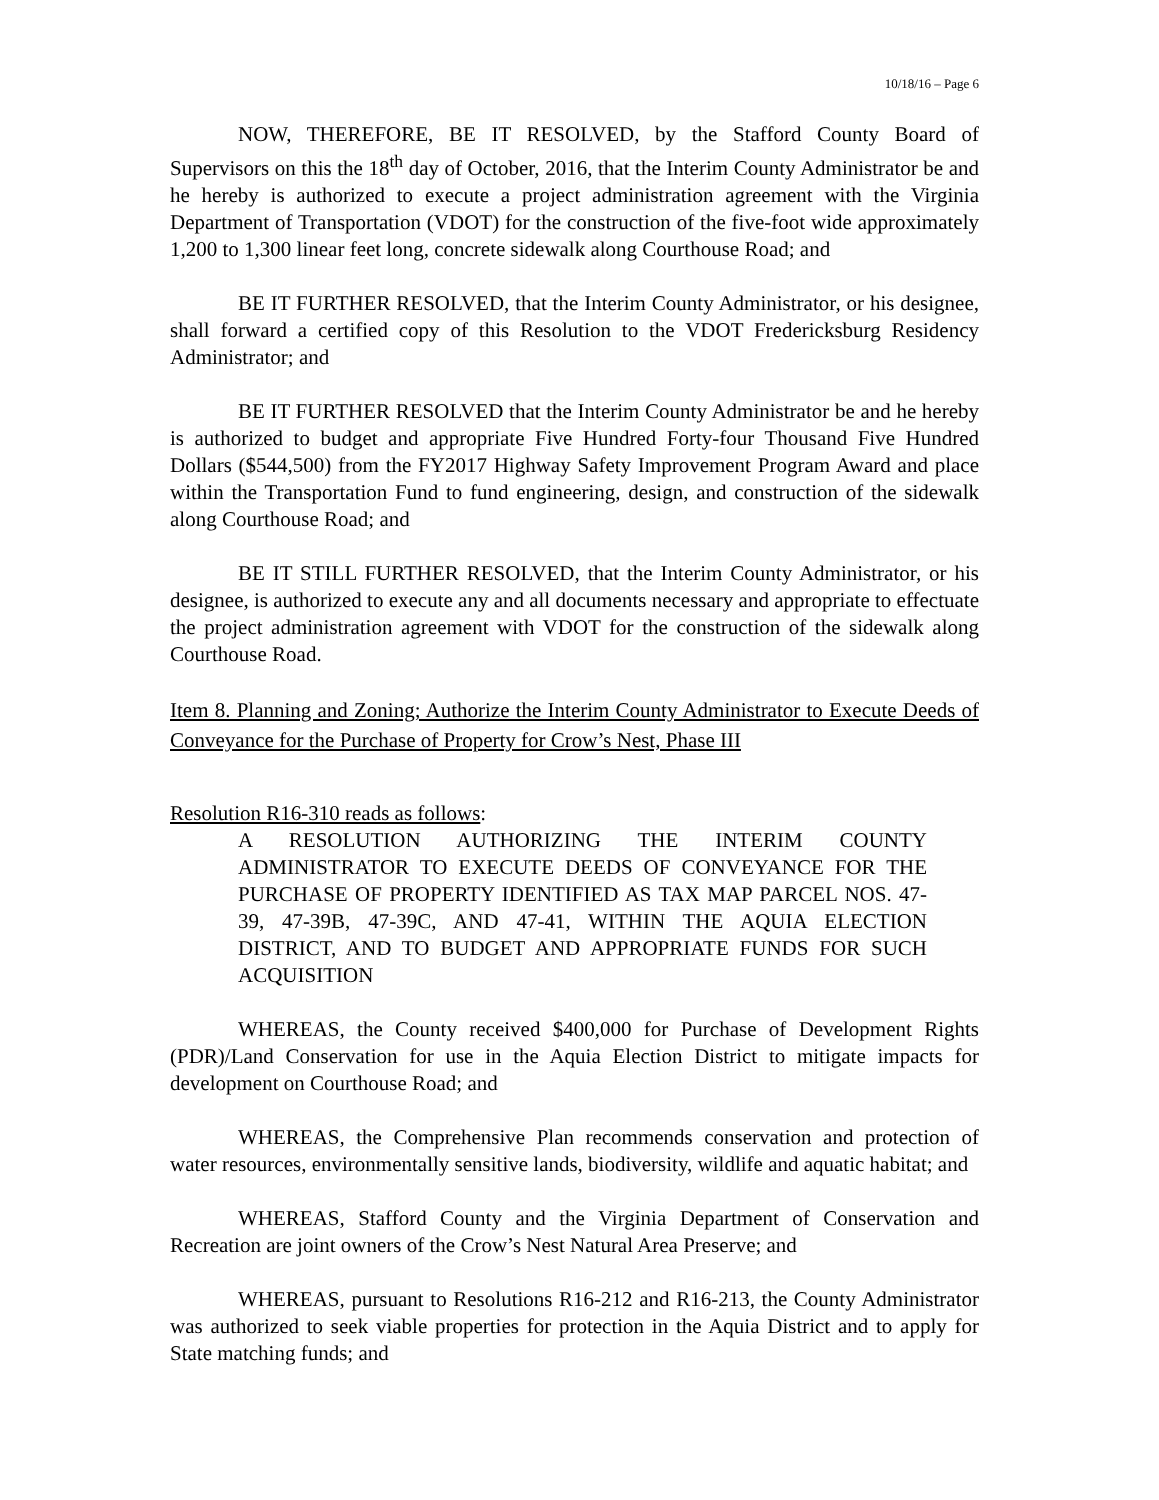10/18/16 – Page 6
NOW, THEREFORE, BE IT RESOLVED, by the Stafford County Board of Supervisors on this the 18<sup>th</sup> day of October, 2016, that the Interim County Administrator be and he hereby is authorized to execute a project administration agreement with the Virginia Department of Transportation (VDOT) for the construction of the five-foot wide approximately 1,200 to 1,300 linear feet long, concrete sidewalk along Courthouse Road; and
BE IT FURTHER RESOLVED, that the Interim County Administrator, or his designee, shall forward a certified copy of this Resolution to the VDOT Fredericksburg Residency Administrator; and
BE IT FURTHER RESOLVED that the Interim County Administrator be and he hereby is authorized to budget and appropriate Five Hundred Forty-four Thousand Five Hundred Dollars ($544,500) from the FY2017 Highway Safety Improvement Program Award and place within the Transportation Fund to fund engineering, design, and construction of the sidewalk along Courthouse Road; and
BE IT STILL FURTHER RESOLVED, that the Interim County Administrator, or his designee, is authorized to execute any and all documents necessary and appropriate to effectuate the project administration agreement with VDOT for the construction of the sidewalk along Courthouse Road.
Item 8. Planning and Zoning; Authorize the Interim County Administrator to Execute Deeds of Conveyance for the Purchase of Property for Crow’s Nest, Phase III
Resolution R16-310 reads as follows:
A RESOLUTION AUTHORIZING THE INTERIM COUNTY ADMINISTRATOR TO EXECUTE DEEDS OF CONVEYANCE FOR THE PURCHASE OF PROPERTY IDENTIFIED AS TAX MAP PARCEL NOS. 47-39, 47-39B, 47-39C, AND 47-41, WITHIN THE AQUIA ELECTION DISTRICT, AND TO BUDGET AND APPROPRIATE FUNDS FOR SUCH ACQUISITION
WHEREAS, the County received $400,000 for Purchase of Development Rights (PDR)/Land Conservation for use in the Aquia Election District to mitigate impacts for development on Courthouse Road; and
WHEREAS, the Comprehensive Plan recommends conservation and protection of water resources, environmentally sensitive lands, biodiversity, wildlife and aquatic habitat; and
WHEREAS, Stafford County and the Virginia Department of Conservation and Recreation are joint owners of the Crow’s Nest Natural Area Preserve; and
WHEREAS, pursuant to Resolutions R16-212 and R16-213, the County Administrator was authorized to seek viable properties for protection in the Aquia District and to apply for State matching funds; and